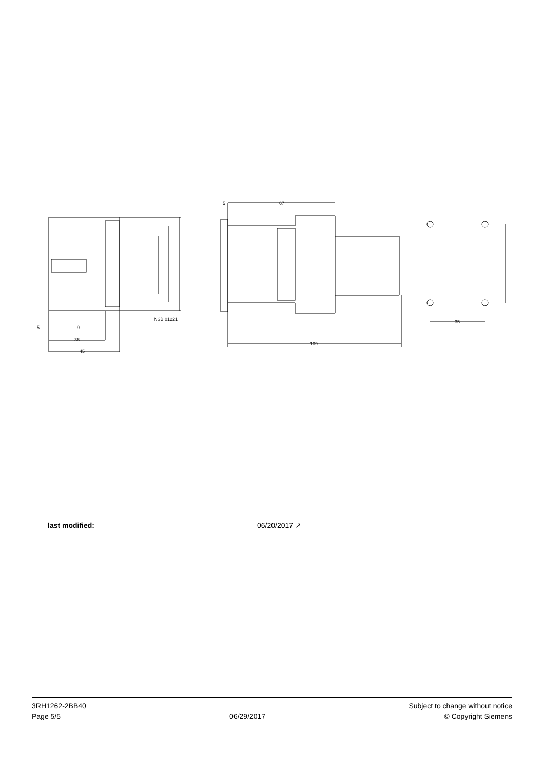NSB 01221
36
45
5
9
67
5
109
35
last modified: 06/20/2017 ↗
3RH1262-2BB40
Page 5/5
06/29/2017
Subject to change without notice
© Copyright Siemens